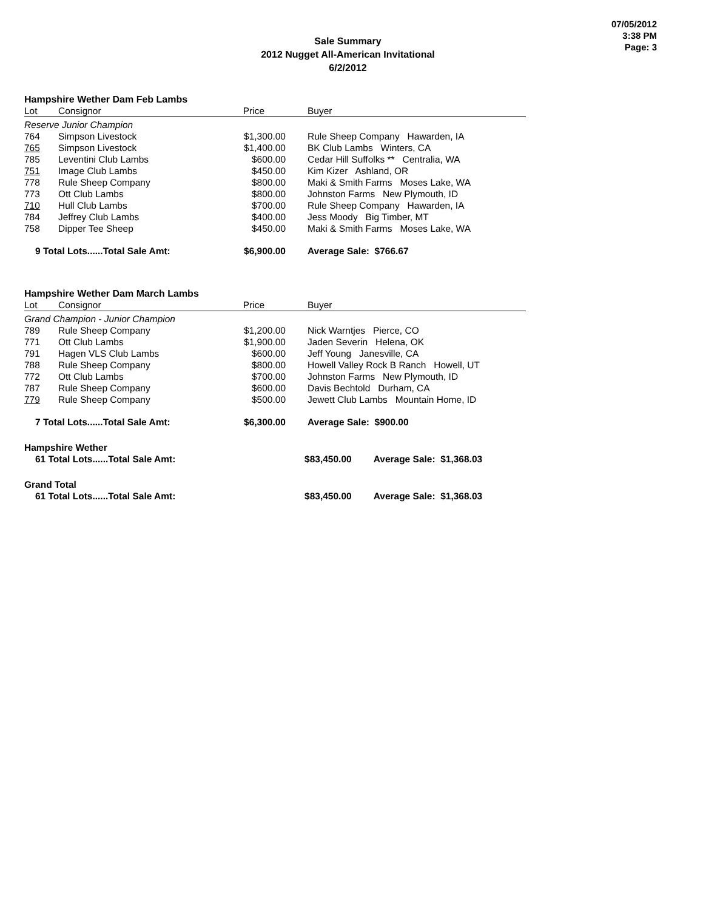07/05/2012
3:38 PM
Page: 3
Sale Summary
2012 Nugget All-American Invitational
6/2/2012
Hampshire Wether Dam Feb Lambs
| Lot | Consignor | Price | Buyer |
| --- | --- | --- | --- |
| Reserve Junior Champion | | | |
| 764 | Simpson Livestock | $1,300.00 | Rule Sheep Company Hawarden, IA |
| 765 | Simpson Livestock | $1,400.00 | BK Club Lambs Winters, CA |
| 785 | Leventini Club Lambs | $600.00 | Cedar Hill Suffolks ** Centralia, WA |
| 751 | Image Club Lambs | $450.00 | Kim Kizer Ashland, OR |
| 778 | Rule Sheep Company | $800.00 | Maki & Smith Farms Moses Lake, WA |
| 773 | Ott Club Lambs | $800.00 | Johnston Farms New Plymouth, ID |
| 710 | Hull Club Lambs | $700.00 | Rule Sheep Company Hawarden, IA |
| 784 | Jeffrey Club Lambs | $400.00 | Jess Moody Big Timber, MT |
| 758 | Dipper Tee Sheep | $450.00 | Maki & Smith Farms Moses Lake, WA |
| 9 Total Lots......Total Sale Amt: | | $6,900.00 | Average Sale: $766.67 |
Hampshire Wether Dam March Lambs
| Lot | Consignor | Price | Buyer |
| --- | --- | --- | --- |
| Grand Champion - Junior Champion | | | |
| 789 | Rule Sheep Company | $1,200.00 | Nick Warntjes Pierce, CO |
| 771 | Ott Club Lambs | $1,900.00 | Jaden Severin Helena, OK |
| 791 | Hagen VLS Club Lambs | $600.00 | Jeff Young Janesville, CA |
| 788 | Rule Sheep Company | $800.00 | Howell Valley Rock B Ranch Howell, UT |
| 772 | Ott Club Lambs | $700.00 | Johnston Farms New Plymouth, ID |
| 787 | Rule Sheep Company | $600.00 | Davis Bechtold Durham, CA |
| 779 | Rule Sheep Company | $500.00 | Jewett Club Lambs Mountain Home, ID |
| 7 Total Lots......Total Sale Amt: | | $6,300.00 | Average Sale: $900.00 |
Hampshire Wether
| 61 Total Lots......Total Sale Amt: | $83,450.00 | Average Sale: $1,368.03 |
Grand Total
| 61 Total Lots......Total Sale Amt: | $83,450.00 | Average Sale: $1,368.03 |